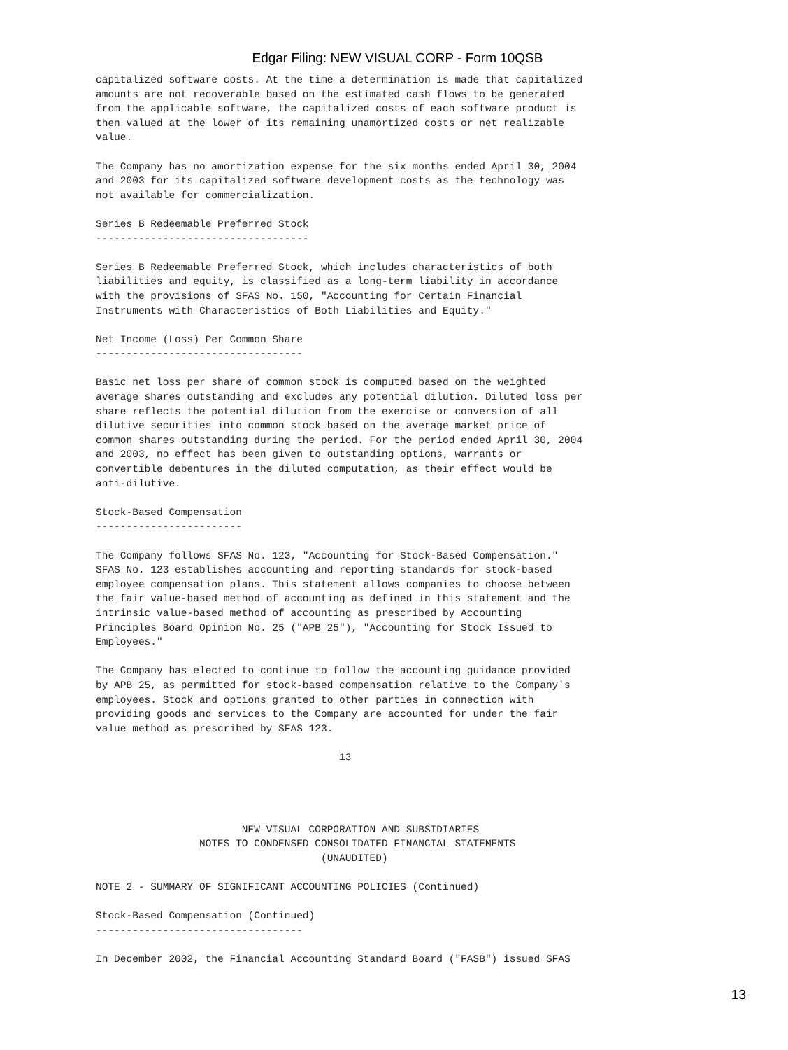Edgar Filing: NEW VISUAL CORP - Form 10QSB
capitalized software costs. At the time a determination is made that capitalized
amounts are not recoverable based on the estimated cash flows to be generated
from the applicable software, the capitalized costs of each software product is
then valued at the lower of its remaining unamortized costs or net realizable
value.

The Company has no amortization expense for the six months ended April 30, 2004
and 2003 for its capitalized software development costs as the technology was
not available for commercialization.

Series B Redeemable Preferred Stock
-----------------------------------

Series B Redeemable Preferred Stock, which includes characteristics of both
liabilities and equity, is classified as a long-term liability in accordance
with the provisions of SFAS No. 150, "Accounting for Certain Financial
Instruments with Characteristics of Both Liabilities and Equity."

Net Income (Loss) Per Common Share
----------------------------------

Basic net loss per share of common stock is computed based on the weighted
average shares outstanding and excludes any potential dilution. Diluted loss per
share reflects the potential dilution from the exercise or conversion of all
dilutive securities into common stock based on the average market price of
common shares outstanding during the period. For the period ended April 30, 2004
and 2003, no effect has been given to outstanding options, warrants or
convertible debentures in the diluted computation, as their effect would be
anti-dilutive.

Stock-Based Compensation
------------------------

The Company follows SFAS No. 123, "Accounting for Stock-Based Compensation."
SFAS No. 123 establishes accounting and reporting standards for stock-based
employee compensation plans. This statement allows companies to choose between
the fair value-based method of accounting as defined in this statement and the
intrinsic value-based method of accounting as prescribed by Accounting
Principles Board Opinion No. 25 ("APB 25"), "Accounting for Stock Issued to
Employees."

The Company has elected to continue to follow the accounting guidance provided
by APB 25, as permitted for stock-based compensation relative to the Company's
employees. Stock and options granted to other parties in connection with
providing goods and services to the Company are accounted for under the fair
value method as prescribed by SFAS 123.

                                        13




                        NEW VISUAL CORPORATION AND SUBSIDIARIES
                 NOTES TO CONDENSED CONSOLIDATED FINANCIAL STATEMENTS
                                     (UNAUDITED)

NOTE 2 - SUMMARY OF SIGNIFICANT ACCOUNTING POLICIES (Continued)

Stock-Based Compensation (Continued)
----------------------------------

In December 2002, the Financial Accounting Standard Board ("FASB") issued SFAS
13